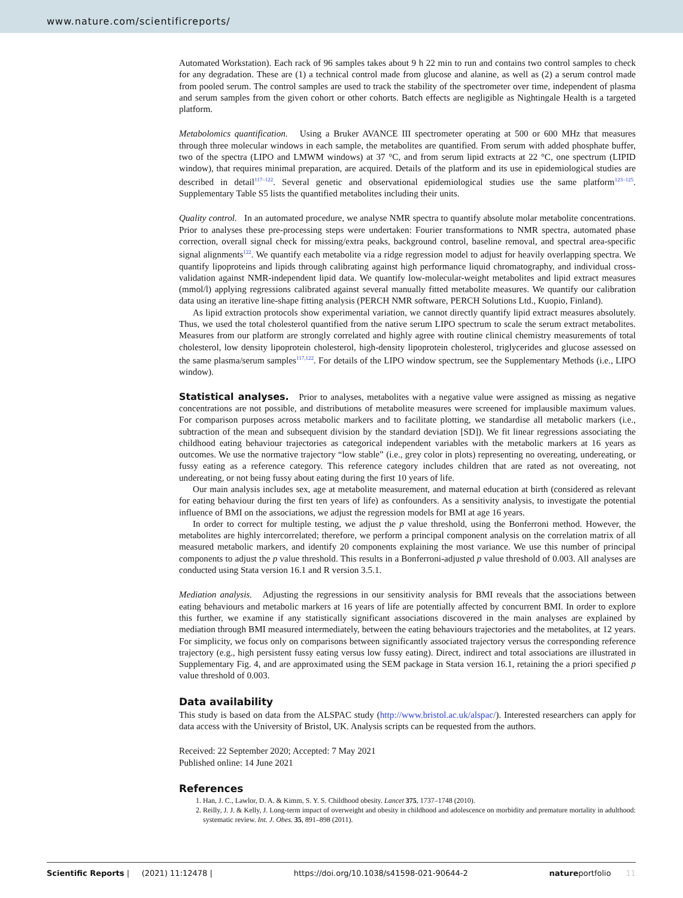www.nature.com/scientificreports/
Automated Workstation). Each rack of 96 samples takes about 9 h 22 min to run and contains two control samples to check for any degradation. These are (1) a technical control made from glucose and alanine, as well as (2) a serum control made from pooled serum. The control samples are used to track the stability of the spectrometer over time, independent of plasma and serum samples from the given cohort or other cohorts. Batch effects are negligible as Nightingale Health is a targeted platform.
Metabolomics quantification. Using a Bruker AVANCE III spectrometer operating at 500 or 600 MHz that measures through three molecular windows in each sample, the metabolites are quantified. From serum with added phosphate buffer, two of the spectra (LIPO and LMWM windows) at 37 °C, and from serum lipid extracts at 22 °C, one spectrum (LIPID window), that requires minimal preparation, are acquired. Details of the platform and its use in epidemiological studies are described in detail<sup>117–122</sup>. Several genetic and observational epidemiological studies use the same platform<sup>123–125</sup>. Supplementary Table S5 lists the quantified metabolites including their units.
Quality control. In an automated procedure, we analyse NMR spectra to quantify absolute molar metabolite concentrations. Prior to analyses these pre-processing steps were undertaken: Fourier transformations to NMR spectra, automated phase correction, overall signal check for missing/extra peaks, background control, baseline removal, and spectral area-specific signal alignments<sup>122</sup>. We quantify each metabolite via a ridge regression model to adjust for heavily overlapping spectra. We quantify lipoproteins and lipids through calibrating against high performance liquid chromatography, and individual cross-validation against NMR-independent lipid data. We quantify low-molecular-weight metabolites and lipid extract measures (mmol/l) applying regressions calibrated against several manually fitted metabolite measures. We quantify our calibration data using an iterative line-shape fitting analysis (PERCH NMR software, PERCH Solutions Ltd., Kuopio, Finland).
As lipid extraction protocols show experimental variation, we cannot directly quantify lipid extract measures absolutely. Thus, we used the total cholesterol quantified from the native serum LIPO spectrum to scale the serum extract metabolites. Measures from our platform are strongly correlated and highly agree with routine clinical chemistry measurements of total cholesterol, low density lipoprotein cholesterol, high-density lipoprotein cholesterol, triglycerides and glucose assessed on the same plasma/serum samples<sup>117,122</sup>. For details of the LIPO window spectrum, see the Supplementary Methods (i.e., LIPO window).
Statistical analyses. Prior to analyses, metabolites with a negative value were assigned as missing as negative concentrations are not possible, and distributions of metabolite measures were screened for implausible maximum values. For comparison purposes across metabolic markers and to facilitate plotting, we standardise all metabolic markers (i.e., subtraction of the mean and subsequent division by the standard deviation [SD]). We fit linear regressions associating the childhood eating behaviour trajectories as categorical independent variables with the metabolic markers at 16 years as outcomes. We use the normative trajectory “low stable” (i.e., grey color in plots) representing no overeating, undereating, or fussy eating as a reference category. This reference category includes children that are rated as not overeating, not undereating, or not being fussy about eating during the first 10 years of life.
Our main analysis includes sex, age at metabolite measurement, and maternal education at birth (considered as relevant for eating behaviour during the first ten years of life) as confounders. As a sensitivity analysis, to investigate the potential influence of BMI on the associations, we adjust the regression models for BMI at age 16 years.
In order to correct for multiple testing, we adjust the p value threshold, using the Bonferroni method. However, the metabolites are highly intercorrelated; therefore, we perform a principal component analysis on the correlation matrix of all measured metabolic markers, and identify 20 components explaining the most variance. We use this number of principal components to adjust the p value threshold. This results in a Bonferroni-adjusted p value threshold of 0.003. All analyses are conducted using Stata version 16.1 and R version 3.5.1.
Mediation analysis. Adjusting the regressions in our sensitivity analysis for BMI reveals that the associations between eating behaviours and metabolic markers at 16 years of life are potentially affected by concurrent BMI. In order to explore this further, we examine if any statistically significant associations discovered in the main analyses are explained by mediation through BMI measured intermediately, between the eating behaviours trajectories and the metabolites, at 12 years. For simplicity, we focus only on comparisons between significantly associated trajectory versus the corresponding reference trajectory (e.g., high persistent fussy eating versus low fussy eating). Direct, indirect and total associations are illustrated in Supplementary Fig. 4, and are approximated using the SEM package in Stata version 16.1, retaining the a priori specified p value threshold of 0.003.
Data availability
This study is based on data from the ALSPAC study (http://www.bristol.ac.uk/alspac/). Interested researchers can apply for data access with the University of Bristol, UK. Analysis scripts can be requested from the authors.
Received: 22 September 2020; Accepted: 7 May 2021
Published online: 14 June 2021
References
1. Han, J. C., Lawlor, D. A. & Kimm, S. Y. S. Childhood obesity. Lancet 375, 1737–1748 (2010).
2. Reilly, J. J. & Kelly, J. Long-term impact of overweight and obesity in childhood and adolescence on morbidity and premature mortality in adulthood: systematic review. Int. J. Obes. 35, 891–898 (2011).
Scientific Reports | (2021) 11:12478 | https://doi.org/10.1038/s41598-021-90644-2 natureportfolio 11